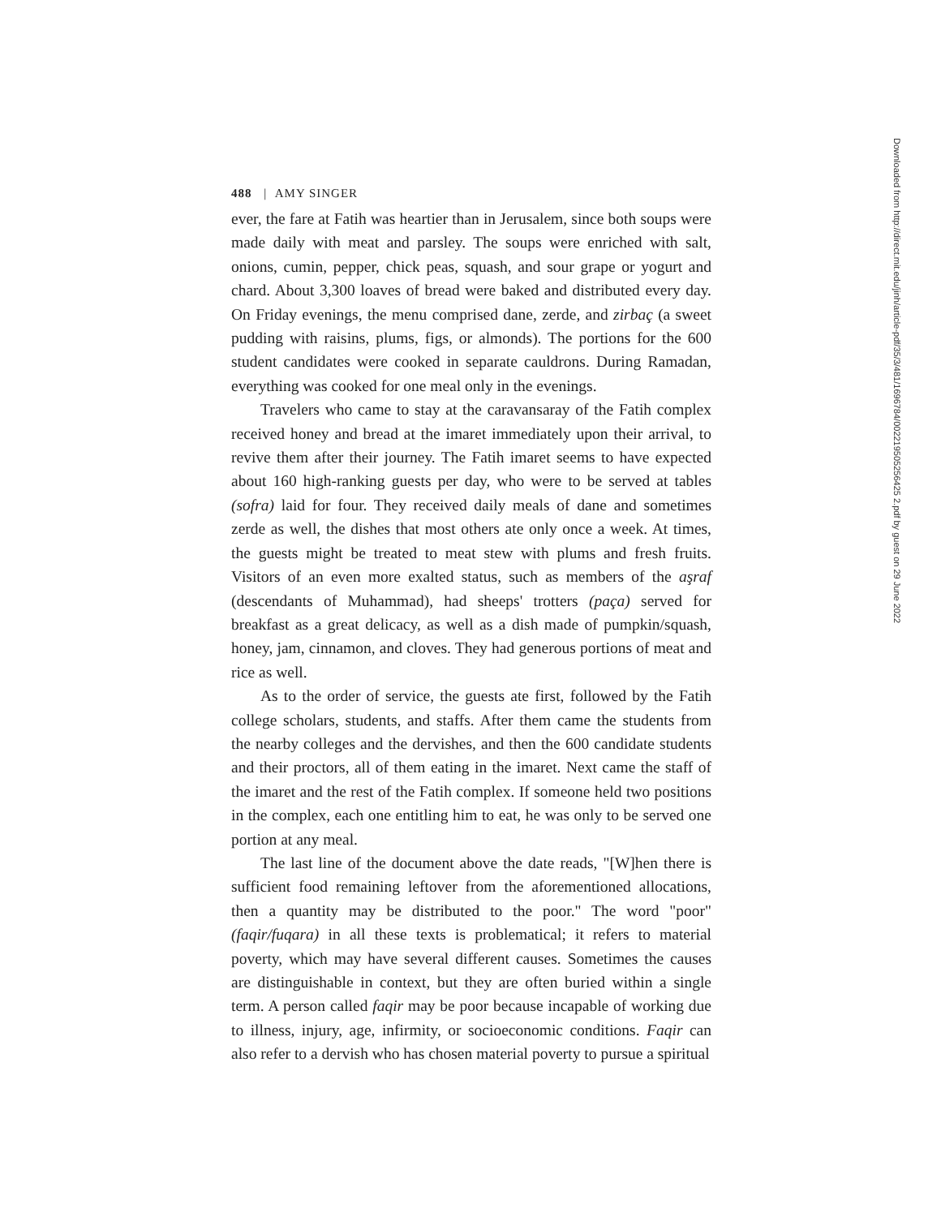488 | AMY SINGER
ever, the fare at Fatih was heartier than in Jerusalem, since both soups were made daily with meat and parsley. The soups were enriched with salt, onions, cumin, pepper, chick peas, squash, and sour grape or yogurt and chard. About 3,300 loaves of bread were baked and distributed every day. On Friday evenings, the menu comprised dane, zerde, and zirbaç (a sweet pudding with raisins, plums, figs, or almonds). The portions for the 600 student candidates were cooked in separate cauldrons. During Ramadan, everything was cooked for one meal only in the evenings.
Travelers who came to stay at the caravansaray of the Fatih complex received honey and bread at the imaret immediately upon their arrival, to revive them after their journey. The Fatih imaret seems to have expected about 160 high-ranking guests per day, who were to be served at tables (sofra) laid for four. They received daily meals of dane and sometimes zerde as well, the dishes that most others ate only once a week. At times, the guests might be treated to meat stew with plums and fresh fruits. Visitors of an even more exalted status, such as members of the aşraf (descendants of Muhammad), had sheeps' trotters (paça) served for breakfast as a great delicacy, as well as a dish made of pumpkin/squash, honey, jam, cinnamon, and cloves. They had generous portions of meat and rice as well.
As to the order of service, the guests ate first, followed by the Fatih college scholars, students, and staffs. After them came the students from the nearby colleges and the dervishes, and then the 600 candidate students and their proctors, all of them eating in the imaret. Next came the staff of the imaret and the rest of the Fatih complex. If someone held two positions in the complex, each one entitling him to eat, he was only to be served one portion at any meal.
The last line of the document above the date reads, "[W]hen there is sufficient food remaining leftover from the aforementioned allocations, then a quantity may be distributed to the poor." The word "poor" (faqir/fuqara) in all these texts is problematical; it refers to material poverty, which may have several different causes. Sometimes the causes are distinguishable in context, but they are often buried within a single term. A person called faqir may be poor because incapable of working due to illness, injury, age, infirmity, or socioeconomic conditions. Faqir can also refer to a dervish who has chosen material poverty to pursue a spiritual
Downloaded from http://direct.mit.edu/jinh/article-pdf/35/3/481/1696784/002219505256425 2.pdf by guest on 29 June 2022